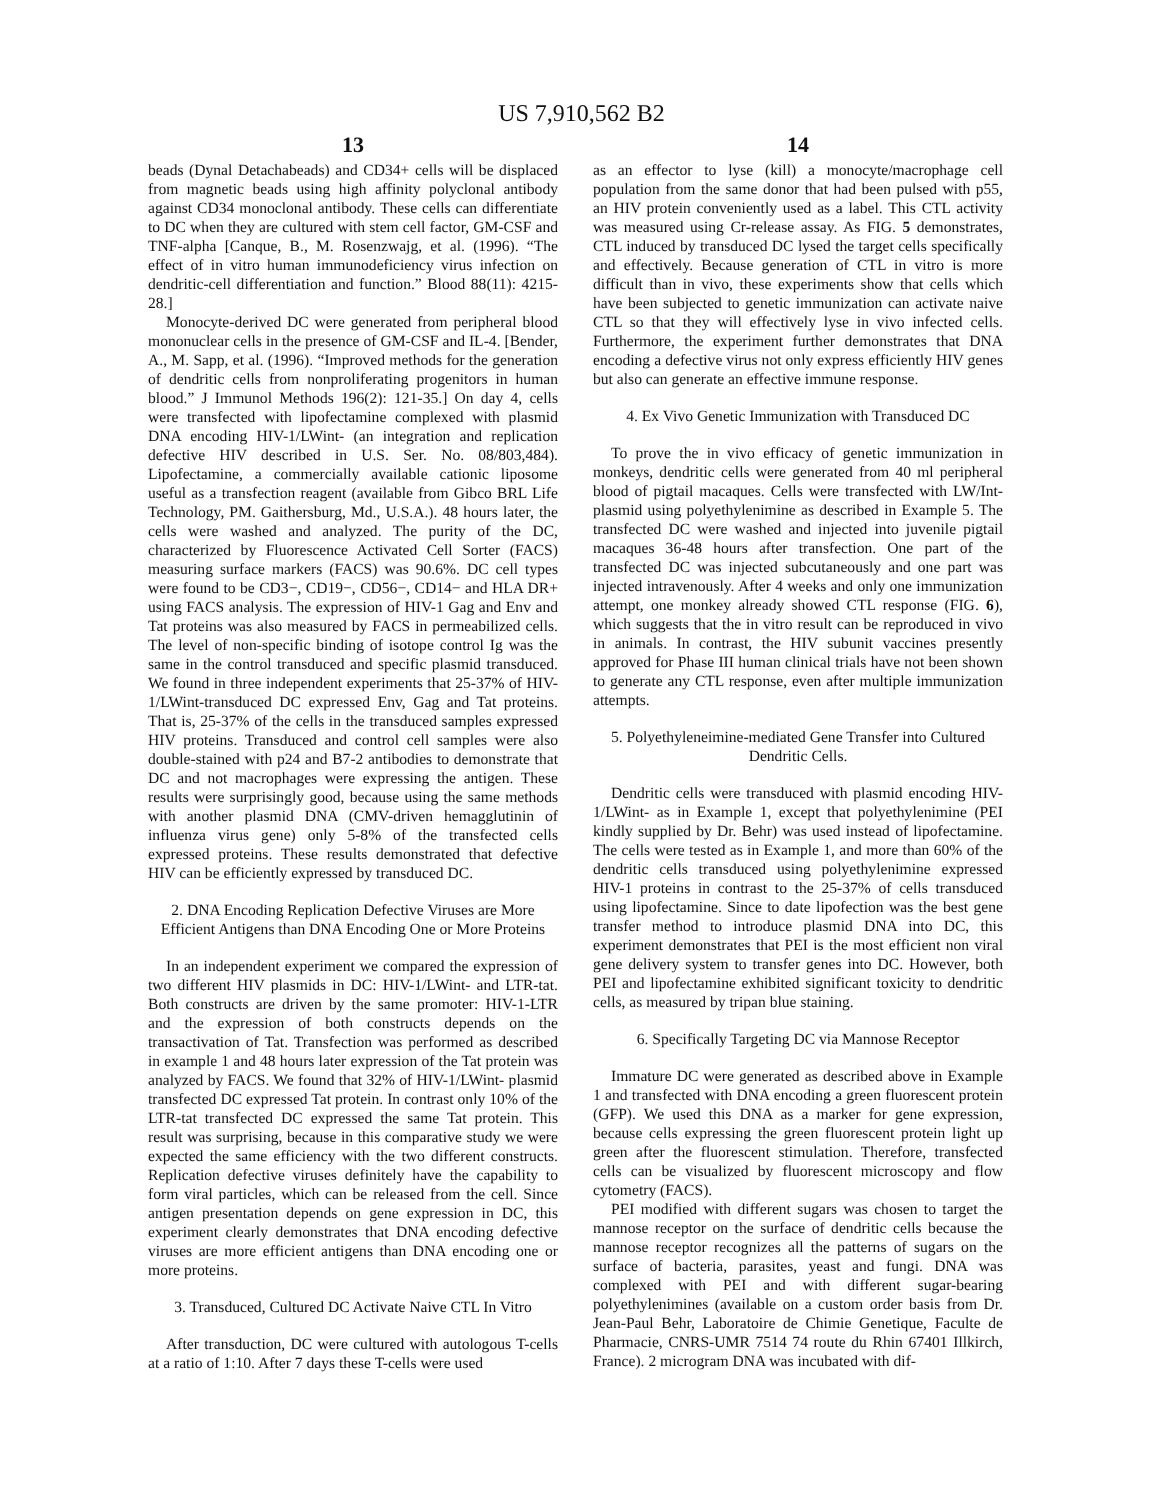US 7,910,562 B2
13
beads (Dynal Detachabeads) and CD34+ cells will be displaced from magnetic beads using high affinity polyclonal antibody against CD34 monoclonal antibody. These cells can differentiate to DC when they are cultured with stem cell factor, GM-CSF and TNF-alpha [Canque, B., M. Rosenzwajg, et al. (1996). “The effect of in vitro human immunodeficiency virus infection on dendritic-cell differentiation and function.” Blood 88(11): 4215-28.]
Monocyte-derived DC were generated from peripheral blood mononuclear cells in the presence of GM-CSF and IL-4. [Bender, A., M. Sapp, et al. (1996). “Improved methods for the generation of dendritic cells from nonproliferating progenitors in human blood.” J Immunol Methods 196(2): 121-35.] On day 4, cells were transfected with lipofectamine complexed with plasmid DNA encoding HIV-1/LWint- (an integration and replication defective HIV described in U.S. Ser. No. 08/803,484). Lipofectamine, a commercially available cationic liposome useful as a transfection reagent (available from Gibco BRL Life Technology, PM. Gaithersburg, Md., U.S.A.). 48 hours later, the cells were washed and analyzed. The purity of the DC, characterized by Fluorescence Activated Cell Sorter (FACS) measuring surface markers (FACS) was 90.6%. DC cell types were found to be CD3−, CD19−, CD56−, CD14− and HLA DR+ using FACS analysis. The expression of HIV-1 Gag and Env and Tat proteins was also measured by FACS in permeabilized cells. The level of non-specific binding of isotope control Ig was the same in the control transduced and specific plasmid transduced. We found in three independent experiments that 25-37% of HIV-1/LWint-transduced DC expressed Env, Gag and Tat proteins. That is, 25-37% of the cells in the transduced samples expressed HIV proteins. Transduced and control cell samples were also double-stained with p24 and B7-2 antibodies to demonstrate that DC and not macrophages were expressing the antigen. These results were surprisingly good, because using the same methods with another plasmid DNA (CMV-driven hemagglutinin of influenza virus gene) only 5-8% of the transfected cells expressed proteins. These results demonstrated that defective HIV can be efficiently expressed by transduced DC.
2. DNA Encoding Replication Defective Viruses are More Efficient Antigens than DNA Encoding One or More Proteins
In an independent experiment we compared the expression of two different HIV plasmids in DC: HIV-1/LWint- and LTR-tat. Both constructs are driven by the same promoter: HIV-1-LTR and the expression of both constructs depends on the transactivation of Tat. Transfection was performed as described in example 1 and 48 hours later expression of the Tat protein was analyzed by FACS. We found that 32% of HIV-1/LWint- plasmid transfected DC expressed Tat protein. In contrast only 10% of the LTR-tat transfected DC expressed the same Tat protein. This result was surprising, because in this comparative study we were expected the same efficiency with the two different constructs. Replication defective viruses definitely have the capability to form viral particles, which can be released from the cell. Since antigen presentation depends on gene expression in DC, this experiment clearly demonstrates that DNA encoding defective viruses are more efficient antigens than DNA encoding one or more proteins.
3. Transduced, Cultured DC Activate Naive CTL In Vitro
After transduction, DC were cultured with autologous T-cells at a ratio of 1:10. After 7 days these T-cells were used
14
as an effector to lyse (kill) a monocyte/macrophage cell population from the same donor that had been pulsed with p55, an HIV protein conveniently used as a label. This CTL activity was measured using Cr-release assay. As FIG. 5 demonstrates, CTL induced by transduced DC lysed the target cells specifically and effectively. Because generation of CTL in vitro is more difficult than in vivo, these experiments show that cells which have been subjected to genetic immunization can activate naive CTL so that they will effectively lyse in vivo infected cells. Furthermore, the experiment further demonstrates that DNA encoding a defective virus not only express efficiently HIV genes but also can generate an effective immune response.
4. Ex Vivo Genetic Immunization with Transduced DC
To prove the in vivo efficacy of genetic immunization in monkeys, dendritic cells were generated from 40 ml peripheral blood of pigtail macaques. Cells were transfected with LW/Int- plasmid using polyethylenimine as described in Example 5. The transfected DC were washed and injected into juvenile pigtail macaques 36-48 hours after transfection. One part of the transfected DC was injected subcutaneously and one part was injected intravenously. After 4 weeks and only one immunization attempt, one monkey already showed CTL response (FIG. 6), which suggests that the in vitro result can be reproduced in vivo in animals. In contrast, the HIV subunit vaccines presently approved for Phase III human clinical trials have not been shown to generate any CTL response, even after multiple immunization attempts.
5. Polyethyleneimine-mediated Gene Transfer into Cultured Dendritic Cells.
Dendritic cells were transduced with plasmid encoding HIV-1/LWint- as in Example 1, except that polyethylenimine (PEI kindly supplied by Dr. Behr) was used instead of lipofectamine. The cells were tested as in Example 1, and more than 60% of the dendritic cells transduced using polyethylenimine expressed HIV-1 proteins in contrast to the 25-37% of cells transduced using lipofectamine. Since to date lipofection was the best gene transfer method to introduce plasmid DNA into DC, this experiment demonstrates that PEI is the most efficient non viral gene delivery system to transfer genes into DC. However, both PEI and lipofectamine exhibited significant toxicity to dendritic cells, as measured by tripan blue staining.
6. Specifically Targeting DC via Mannose Receptor
Immature DC were generated as described above in Example 1 and transfected with DNA encoding a green fluorescent protein (GFP). We used this DNA as a marker for gene expression, because cells expressing the green fluorescent protein light up green after the fluorescent stimulation. Therefore, transfected cells can be visualized by fluorescent microscopy and flow cytometry (FACS).
PEI modified with different sugars was chosen to target the mannose receptor on the surface of dendritic cells because the mannose receptor recognizes all the patterns of sugars on the surface of bacteria, parasites, yeast and fungi. DNA was complexed with PEI and with different sugar-bearing polyethylenimines (available on a custom order basis from Dr. Jean-Paul Behr, Laboratoire de Chimie Genetique, Faculte de Pharmacie, CNRS-UMR 7514 74 route du Rhin 67401 Illkirch, France). 2 microgram DNA was incubated with dif-